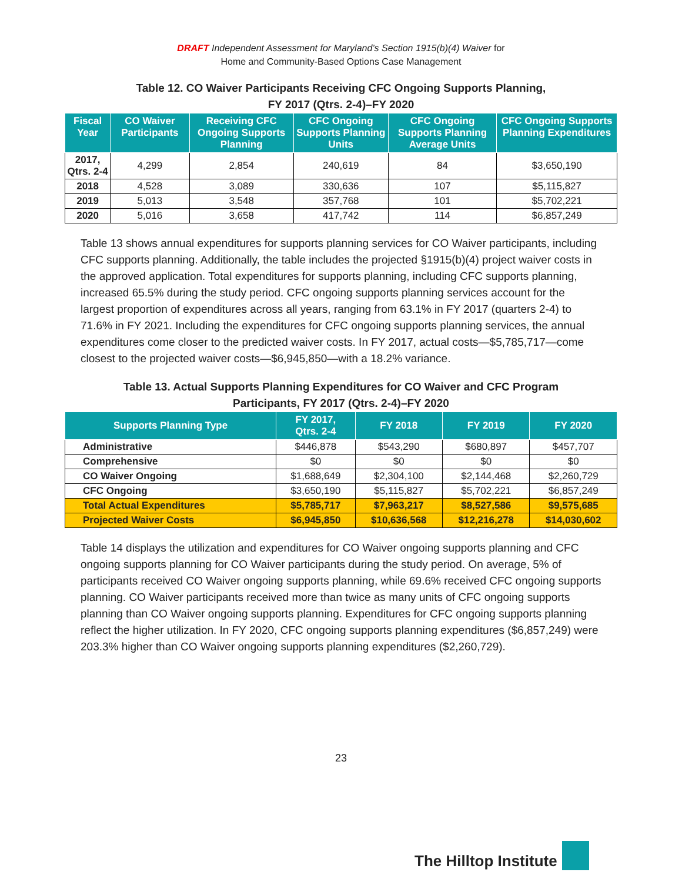DRAFT Independent Assessment for Maryland’s Section 1915(b)(4) Waiver for
Home and Community-Based Options Case Management
Table 12. CO Waiver Participants Receiving CFC Ongoing Supports Planning,
FY 2017 (Qtrs. 2-4)–FY 2020
| Fiscal Year | CO Waiver Participants | Receiving CFC Ongoing Supports Planning | CFC Ongoing Supports Planning Units | CFC Ongoing Supports Planning Average Units | CFC Ongoing Supports Planning Expenditures |
| --- | --- | --- | --- | --- | --- |
| 2017, Qtrs. 2-4 | 4,299 | 2,854 | 240,619 | 84 | $3,650,190 |
| 2018 | 4,528 | 3,089 | 330,636 | 107 | $5,115,827 |
| 2019 | 5,013 | 3,548 | 357,768 | 101 | $5,702,221 |
| 2020 | 5,016 | 3,658 | 417,742 | 114 | $6,857,249 |
Table 13 shows annual expenditures for supports planning services for CO Waiver participants, including CFC supports planning. Additionally, the table includes the projected §1915(b)(4) project waiver costs in the approved application. Total expenditures for supports planning, including CFC supports planning, increased 65.5% during the study period. CFC ongoing supports planning services account for the largest proportion of expenditures across all years, ranging from 63.1% in FY 2017 (quarters 2-4) to 71.6% in FY 2021. Including the expenditures for CFC ongoing supports planning services, the annual expenditures come closer to the predicted waiver costs. In FY 2017, actual costs—$5,785,717—come closest to the projected waiver costs—$6,945,850—with a 18.2% variance.
Table 13. Actual Supports Planning Expenditures for CO Waiver and CFC Program
Participants, FY 2017 (Qtrs. 2-4)–FY 2020
| Supports Planning Type | FY 2017, Qtrs. 2-4 | FY 2018 | FY 2019 | FY 2020 |
| --- | --- | --- | --- | --- |
| Administrative | $446,878 | $543,290 | $680,897 | $457,707 |
| Comprehensive | $0 | $0 | $0 | $0 |
| CO Waiver Ongoing | $1,688,649 | $2,304,100 | $2,144,468 | $2,260,729 |
| CFC Ongoing | $3,650,190 | $5,115,827 | $5,702,221 | $6,857,249 |
| Total Actual Expenditures | $5,785,717 | $7,963,217 | $8,527,586 | $9,575,685 |
| Projected Waiver Costs | $6,945,850 | $10,636,568 | $12,216,278 | $14,030,602 |
Table 14 displays the utilization and expenditures for CO Waiver ongoing supports planning and CFC ongoing supports planning for CO Waiver participants during the study period. On average, 5% of participants received CO Waiver ongoing supports planning, while 69.6% received CFC ongoing supports planning. CO Waiver participants received more than twice as many units of CFC ongoing supports planning than CO Waiver ongoing supports planning. Expenditures for CFC ongoing supports planning reflect the higher utilization. In FY 2020, CFC ongoing supports planning expenditures ($6,857,249) were 203.3% higher than CO Waiver ongoing supports planning expenditures ($2,260,729).
23
The Hilltop Institute